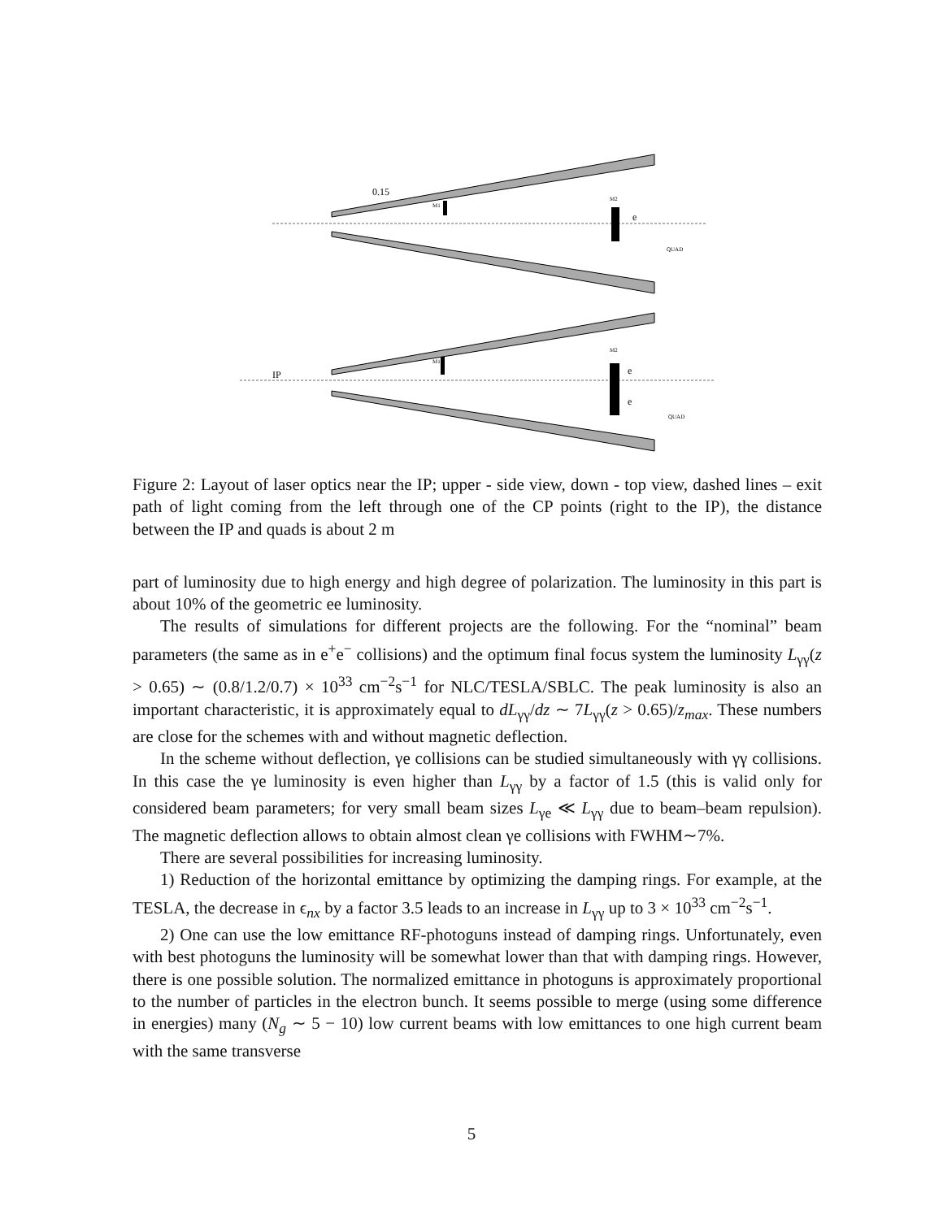0.15
M1
M2
e
QUAD
IP
M1
M2
e
e
QUAD
Figure 2: Layout of laser optics near the IP; upper - side view, down - top view, dashed lines – exit path of light coming from the left through one of the CP points (right to the IP), the distance between the IP and quads is about 2 m
part of luminosity due to high energy and high degree of polarization. The luminosity in this part is about 10% of the geometric ee luminosity.
The results of simulations for different projects are the following. For the “nominal” beam parameters (the same as in e<sup>+</sup>e<sup>−</sup> collisions) and the optimum final focus system the luminosity L<sub>γγ</sub>(z > 0.65) ∼ (0.8/1.2/0.7) × 10<sup>33</sup> cm<sup>−2</sup>s<sup>−1</sup> for NLC/TESLA/SBLC. The peak luminosity is also an important characteristic, it is approximately equal to dL<sub>γγ</sub>/dz ∼ 7L<sub>γγ</sub>(z > 0.65)/z<sub>max</sub>. These numbers are close for the schemes with and without magnetic deflection.
In the scheme without deflection, γe collisions can be studied simultaneously with γγ collisions. In this case the γe luminosity is even higher than L<sub>γγ</sub> by a factor of 1.5 (this is valid only for considered beam parameters; for very small beam sizes L<sub>γe</sub> ≪ L<sub>γγ</sub> due to beam–beam repulsion). The magnetic deflection allows to obtain almost clean γe collisions with FWHM∼7%.
There are several possibilities for increasing luminosity.
1) Reduction of the horizontal emittance by optimizing the damping rings. For example, at the TESLA, the decrease in ϵ<sub>nx</sub> by a factor 3.5 leads to an increase in L<sub>γγ</sub> up to 3 × 10<sup>33</sup> cm<sup>−2</sup>s<sup>−1</sup>.
2) One can use the low emittance RF-photoguns instead of damping rings. Unfortunately, even with best photoguns the luminosity will be somewhat lower than that with damping rings. However, there is one possible solution. The normalized emittance in photoguns is approximately proportional to the number of particles in the electron bunch. It seems possible to merge (using some difference in energies) many (N<sub>g</sub> ∼ 5 − 10) low current beams with low emittances to one high current beam with the same transverse
5